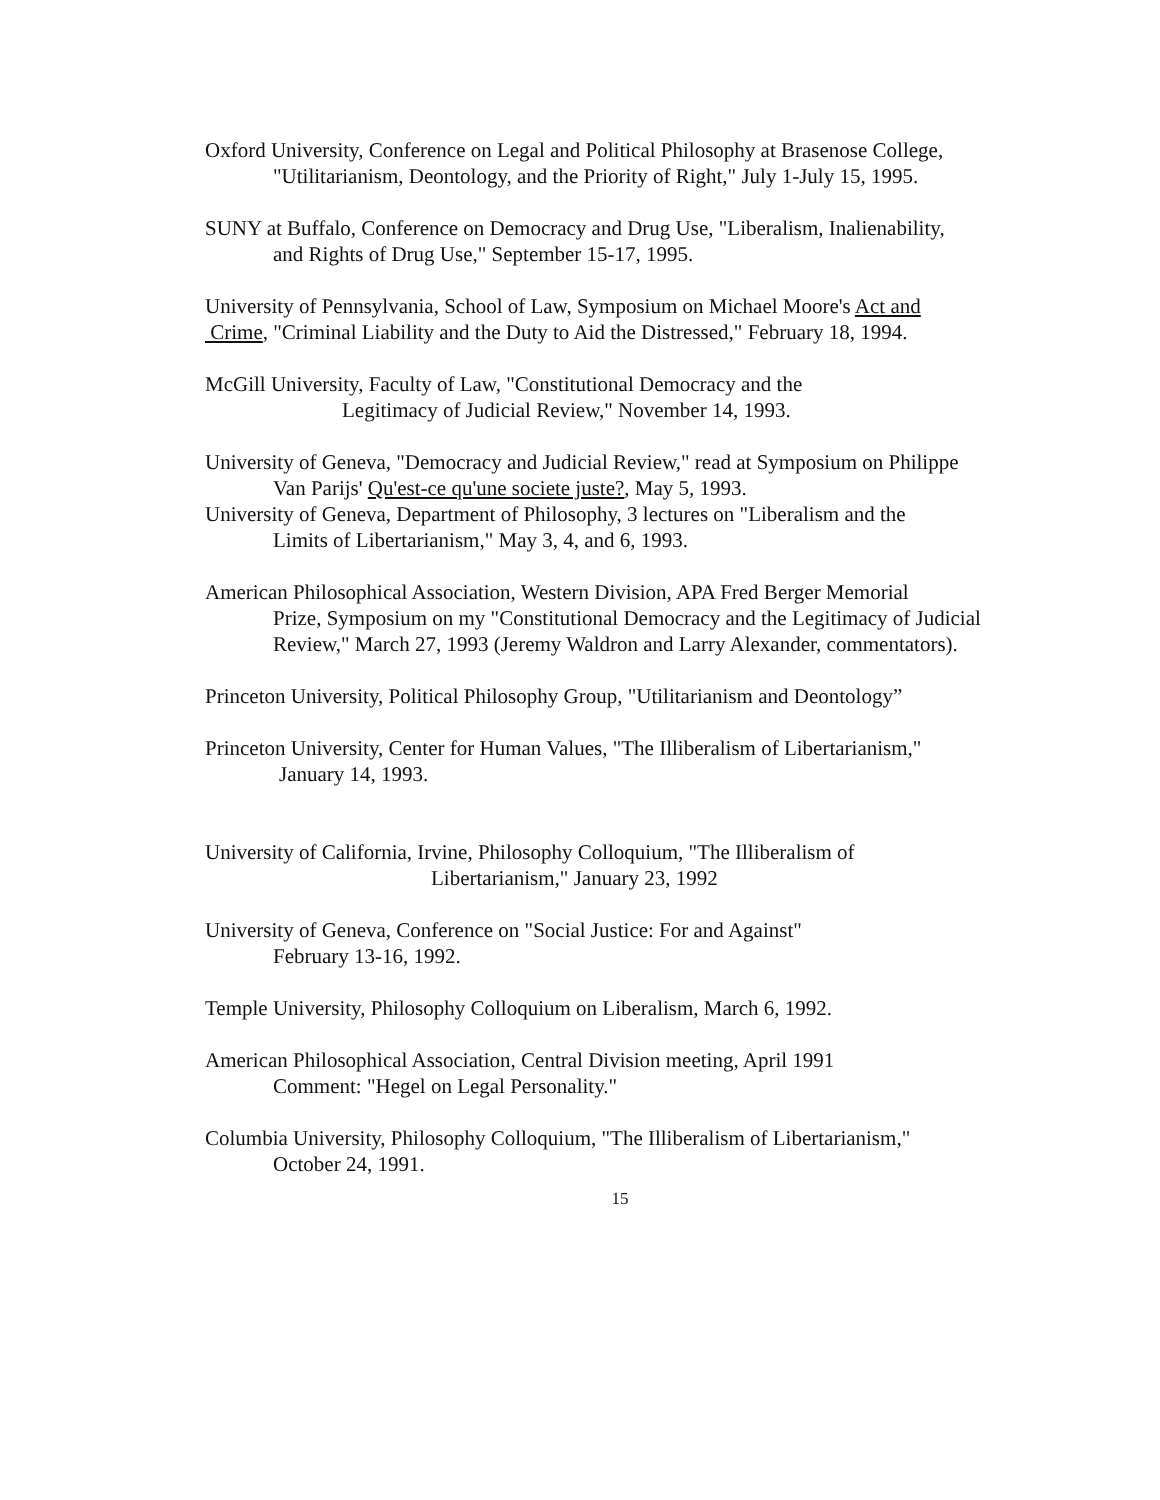Oxford University, Conference on Legal and Political Philosophy at Brasenose College,
"Utilitarianism, Deontology, and the Priority of Right," July 1-July 15, 1995.
SUNY at Buffalo, Conference on Democracy and Drug Use, "Liberalism, Inalienability,
and Rights of Drug Use," September 15-17, 1995.
University of Pennsylvania, School of Law, Symposium on Michael Moore's Act and
Crime, "Criminal Liability and the Duty to Aid the Distressed," February 18, 1994.
McGill University, Faculty of Law, "Constitutional Democracy and the
Legitimacy of Judicial Review," November 14, 1993.
University of Geneva, "Democracy and Judicial Review," read at Symposium on Philippe
Van Parijs' Qu'est-ce qu'une societe juste?, May 5, 1993.
University of Geneva, Department of Philosophy, 3 lectures on "Liberalism and the
Limits of Libertarianism," May 3, 4, and 6, 1993.
American Philosophical Association, Western Division, APA Fred Berger Memorial
Prize, Symposium on my "Constitutional Democracy and the Legitimacy of Judicial Review," March 27, 1993 (Jeremy Waldron and Larry Alexander, commentators).
Princeton University, Political Philosophy Group, "Utilitarianism and Deontology”
Princeton University, Center for Human Values, "The Illiberalism of Libertarianism,"
January 14, 1993.
University of California, Irvine, Philosophy Colloquium, "The Illiberalism of
Libertarianism," January 23, 1992
University of Geneva, Conference on "Social Justice: For and Against"
February 13-16, 1992.
Temple University, Philosophy Colloquium on Liberalism, March 6, 1992.
American Philosophical Association, Central Division meeting, April 1991
Comment: "Hegel on Legal Personality."
Columbia University, Philosophy Colloquium, "The Illiberalism of Libertarianism,"
October 24, 1991.
15